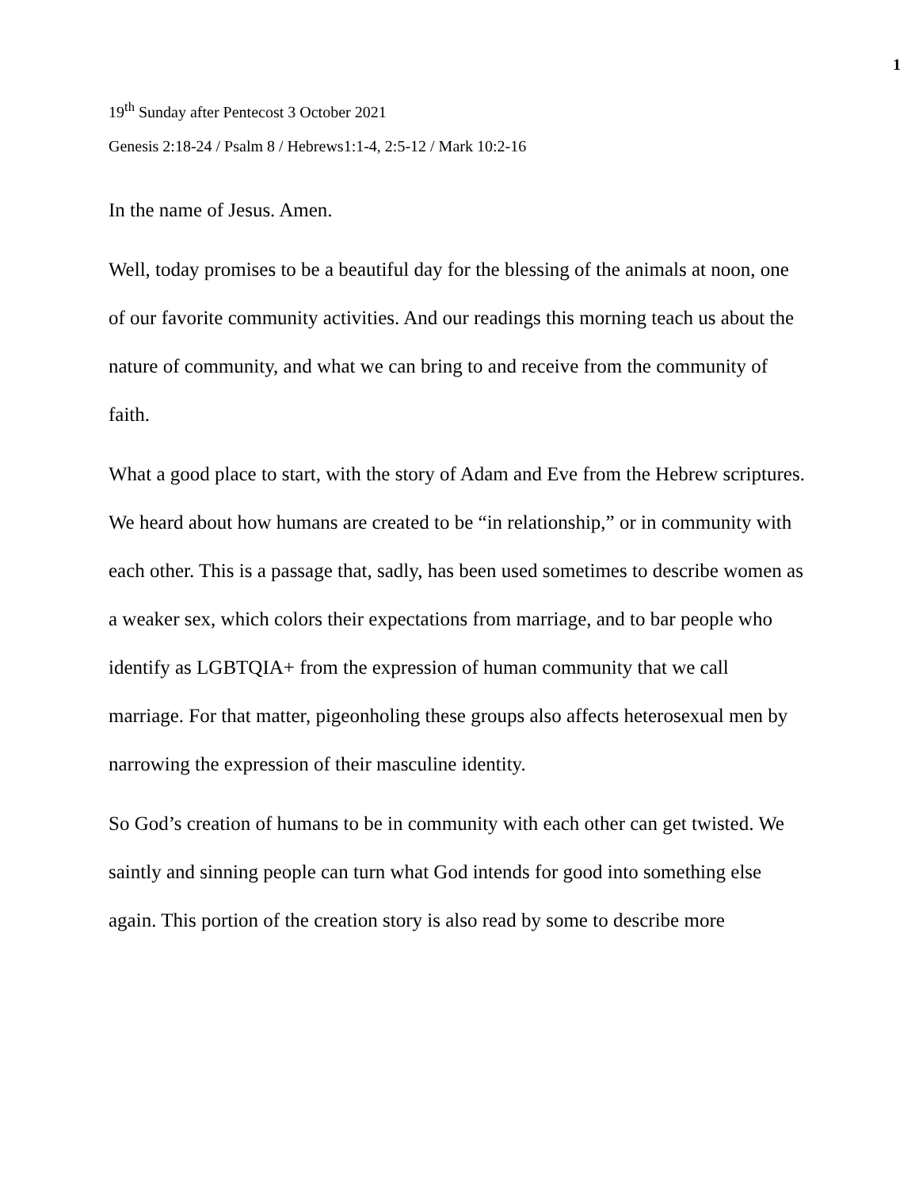1
19<sup>th</sup> Sunday after Pentecost 3 October 2021
Genesis 2:18-24 / Psalm 8 / Hebrews1:1-4, 2:5-12 / Mark 10:2-16
In the name of Jesus. Amen.
Well, today promises to be a beautiful day for the blessing of the animals at noon, one of our favorite community activities. And our readings this morning teach us about the nature of community, and what we can bring to and receive from the community of faith.
What a good place to start, with the story of Adam and Eve from the Hebrew scriptures. We heard about how humans are created to be “in relationship,” or in community with each other. This is a passage that, sadly, has been used sometimes to describe women as a weaker sex, which colors their expectations from marriage, and to bar people who identify as LGBTQIA+ from the expression of human community that we call marriage. For that matter, pigeonholing these groups also affects heterosexual men by narrowing the expression of their masculine identity.
So God’s creation of humans to be in community with each other can get twisted. We saintly and sinning people can turn what God intends for good into something else again. This portion of the creation story is also read by some to describe more